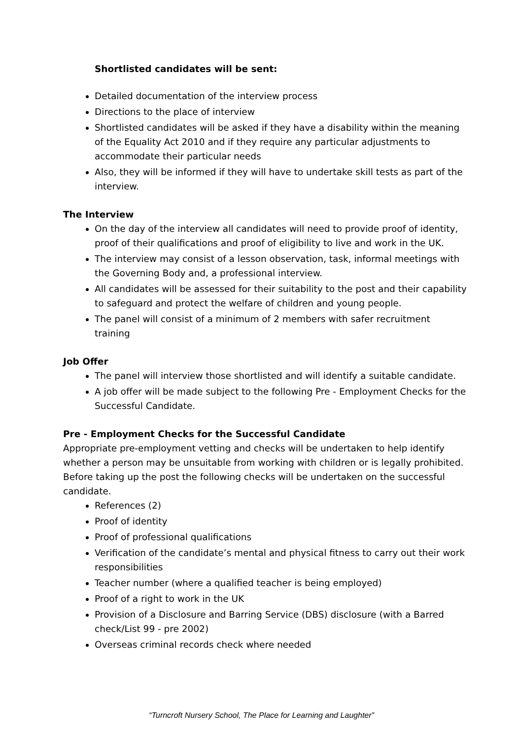Shortlisted candidates will be sent:
Detailed documentation of the interview process
Directions to the place of interview
Shortlisted candidates will be asked if they have a disability within the meaning of the Equality Act 2010 and if they require any particular adjustments to accommodate their particular needs
Also, they will be informed if they will have to undertake skill tests as part of the interview.
The Interview
On the day of the interview all candidates will need to provide proof of identity, proof of their qualifications and proof of eligibility to live and work in the UK.
The interview may consist of a lesson observation, task, informal meetings with the Governing Body and, a professional interview.
All candidates will be assessed for their suitability to the post and their capability to safeguard and protect the welfare of children and young people.
The panel will consist of a minimum of 2 members with safer recruitment training
Job Offer
The panel will interview those shortlisted and will identify a suitable candidate.
A job offer will be made subject to the following Pre - Employment Checks for the Successful Candidate.
Pre - Employment Checks for the Successful Candidate
Appropriate pre-employment vetting and checks will be undertaken to help identify whether a person may be unsuitable from working with children or is legally prohibited. Before taking up the post the following checks will be undertaken on the successful candidate.
References (2)
Proof of identity
Proof of professional qualifications
Verification of the candidate’s mental and physical fitness to carry out their work responsibilities
Teacher number (where a qualified teacher is being employed)
Proof of a right to work in the UK
Provision of a Disclosure and Barring Service (DBS) disclosure (with a Barred check/List 99 - pre 2002)
Overseas criminal records check where needed
“Turncroft Nursery School, The Place for Learning and Laughter”